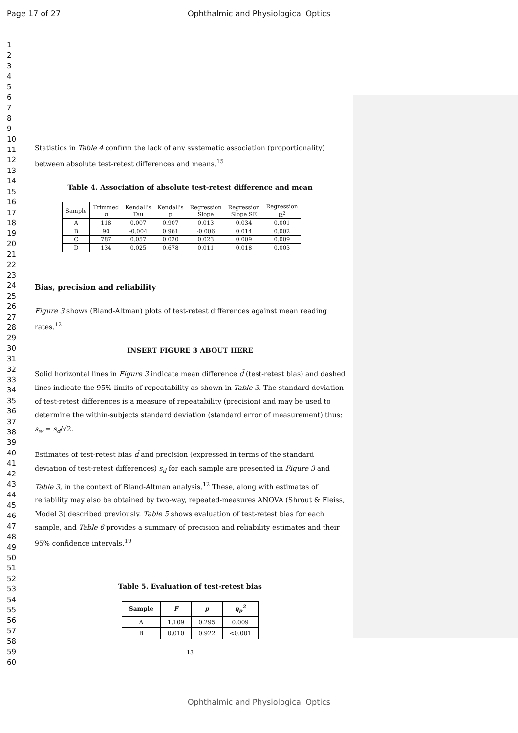Page 17 of 27
Ophthalmic and Physiological Optics
1
2
3
4
5
6
7
8
9
10
11
12
13
14
15
16
17
18
19
20
21
22
23
24
25
26
27
28
29
30
31
32
33
34
35
36
37
38
39
40
41
42
43
44
45
46
47
48
49
50
51
52
53
54
55
56
57
58
59
60
Statistics in Table 4 confirm the lack of any systematic association (proportionality) between absolute test-retest differences and means.<sup>15</sup>
Table 4. Association of absolute test-retest difference and mean
| Sample | Trimmed n | Kendall's Tau | Kendall's p | Regression Slope | Regression Slope SE | Regression R<sup>2</sup> |
| --- | --- | --- | --- | --- | --- | --- |
| A | 118 | 0.007 | 0.907 | 0.013 | 0.034 | 0.001 |
| B | 90 | -0.004 | 0.961 | -0.006 | 0.014 | 0.002 |
| C | 787 | 0.057 | 0.020 | 0.023 | 0.009 | 0.009 |
| D | 134 | 0.025 | 0.678 | 0.011 | 0.018 | 0.003 |
Bias, precision and reliability
Figure 3 shows (Bland-Altman) plots of test-retest differences against mean reading rates.<sup>12</sup>
INSERT FIGURE 3 ABOUT HERE
Solid horizontal lines in Figure 3 indicate mean difference d̄ (test-retest bias) and dashed lines indicate the 95% limits of repeatability as shown in Table 3. The standard deviation of test-retest differences is a measure of repeatability (precision) and may be used to determine the within-subjects standard deviation (standard error of measurement) thus: s<sub>w</sub> = s<sub>d</sub>/√2.
Estimates of test-retest bias d̄ and precision (expressed in terms of the standard deviation of test-retest differences) s<sub>d</sub> for each sample are presented in Figure 3 and Table 3, in the context of Bland-Altman analysis.<sup>12</sup> These, along with estimates of reliability may also be obtained by two-way, repeated-measures ANOVA (Shrout & Fleiss, Model 3) described previously. Table 5 shows evaluation of test-retest bias for each sample, and Table 6 provides a summary of precision and reliability estimates and their 95% confidence intervals.<sup>19</sup>
Table 5. Evaluation of test-retest bias
| Sample | F | p | η<sub>p</sub><sup>2</sup> |
| --- | --- | --- | --- |
| A | 1.109 | 0.295 | 0.009 |
| B | 0.010 | 0.922 | <0.001 |
13
Ophthalmic and Physiological Optics